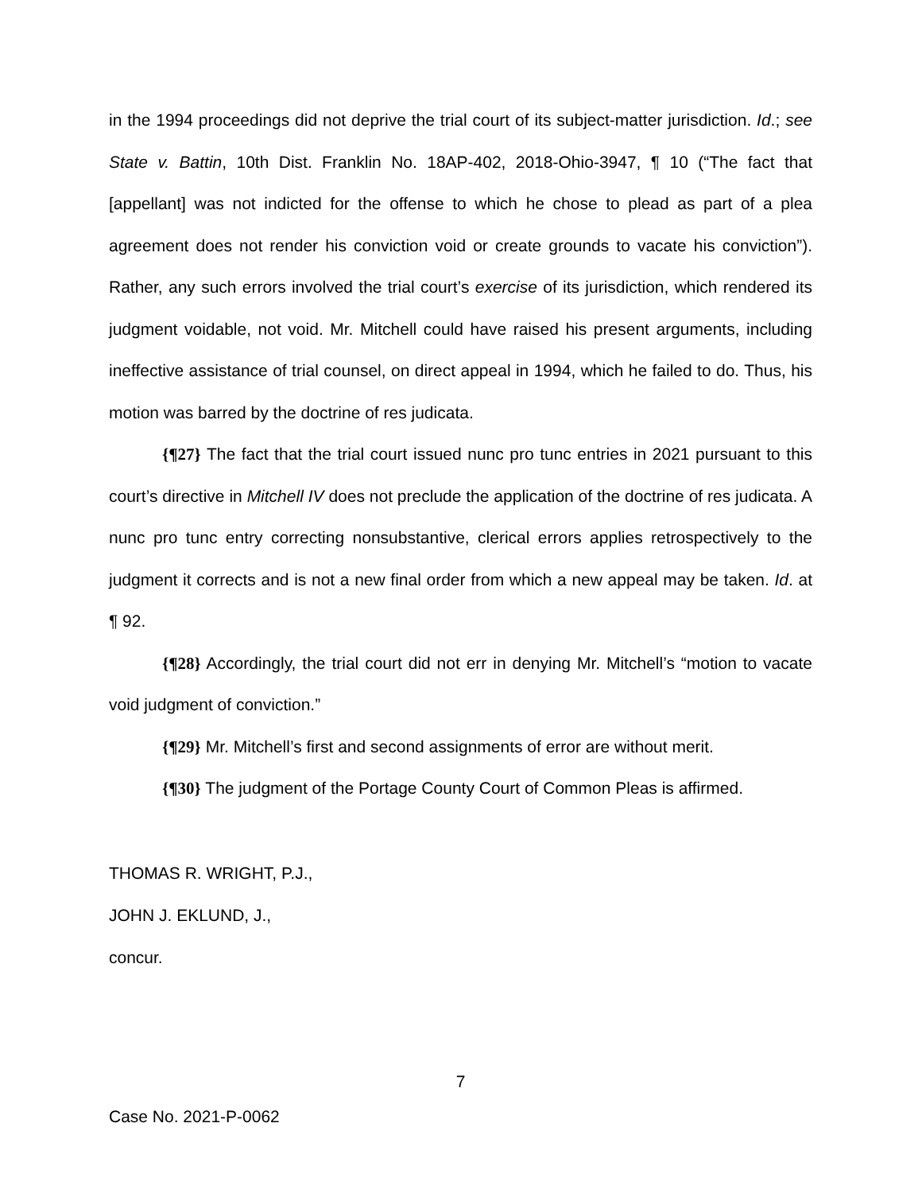in the 1994 proceedings did not deprive the trial court of its subject-matter jurisdiction. Id.; see State v. Battin, 10th Dist. Franklin No. 18AP-402, 2018-Ohio-3947, ¶ 10 (“The fact that [appellant] was not indicted for the offense to which he chose to plead as part of a plea agreement does not render his conviction void or create grounds to vacate his conviction”). Rather, any such errors involved the trial court’s exercise of its jurisdiction, which rendered its judgment voidable, not void. Mr. Mitchell could have raised his present arguments, including ineffective assistance of trial counsel, on direct appeal in 1994, which he failed to do. Thus, his motion was barred by the doctrine of res judicata.
{¶27} The fact that the trial court issued nunc pro tunc entries in 2021 pursuant to this court’s directive in Mitchell IV does not preclude the application of the doctrine of res judicata. A nunc pro tunc entry correcting nonsubstantive, clerical errors applies retrospectively to the judgment it corrects and is not a new final order from which a new appeal may be taken. Id. at ¶ 92.
{¶28} Accordingly, the trial court did not err in denying Mr. Mitchell’s “motion to vacate void judgment of conviction.”
{¶29} Mr. Mitchell’s first and second assignments of error are without merit.
{¶30} The judgment of the Portage County Court of Common Pleas is affirmed.
THOMAS R. WRIGHT, P.J.,
JOHN J. EKLUND, J.,
concur.
7
Case No. 2021-P-0062